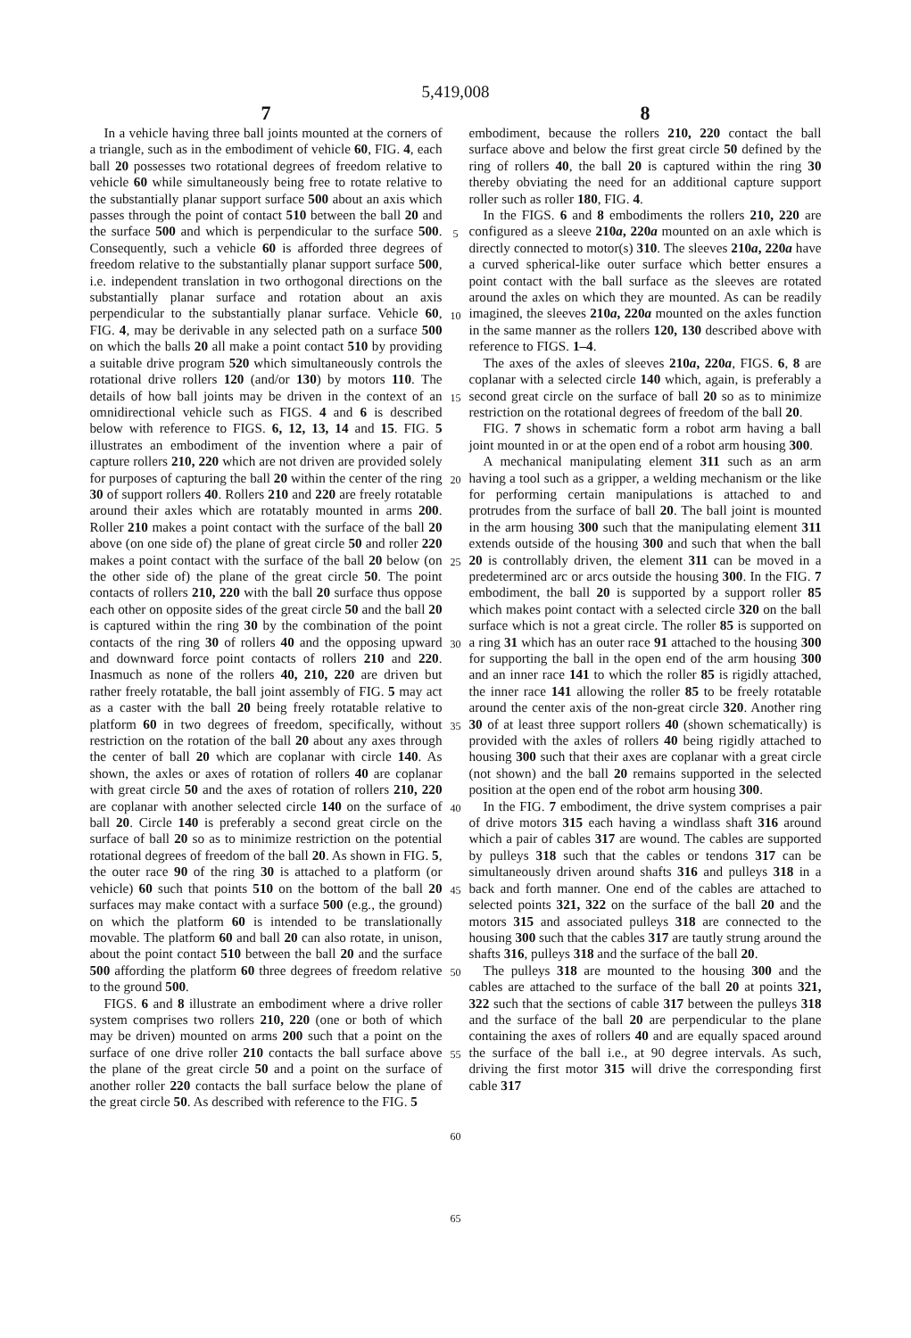5,419,008
7 8
In a vehicle having three ball joints mounted at the corners of a triangle, such as in the embodiment of vehicle 60, FIG. 4, each ball 20 possesses two rotational degrees of freedom relative to vehicle 60 while simultaneously being free to rotate relative to the substantially planar support surface 500 about an axis which passes through the point of contact 510 between the ball 20 and the surface 500 and which is perpendicular to the surface 500. Consequently, such a vehicle 60 is afforded three degrees of freedom relative to the substantially planar support surface 500, i.e. independent translation in two orthogonal directions on the substantially planar surface and rotation about an axis perpendicular to the substantially planar surface. Vehicle 60, FIG. 4, may be derivable in any selected path on a surface 500 on which the balls 20 all make a point contact 510 by providing a suitable drive program 520 which simultaneously controls the rotational drive rollers 120 (and/or 130) by motors 110. The details of how ball joints may be driven in the context of an omnidirectional vehicle such as FIGS. 4 and 6 is described below with reference to FIGS. 6, 12, 13, 14 and 15. FIG. 5 illustrates an embodiment of the invention where a pair of capture rollers 210, 220 which are not driven are provided solely for purposes of capturing the ball 20 within the center of the ring 30 of support rollers 40. Rollers 210 and 220 are freely rotatable around their axles which are rotatably mounted in arms 200. Roller 210 makes a point contact with the surface of the ball 20 above (on one side of) the plane of great circle 50 and roller 220 makes a point contact with the surface of the ball 20 below (on the other side of) the plane of the great circle 50. The point contacts of rollers 210, 220 with the ball 20 surface thus oppose each other on opposite sides of the great circle 50 and the ball 20 is captured within the ring 30 by the combination of the point contacts of the ring 30 of rollers 40 and the opposing upward and downward force point contacts of rollers 210 and 220. Inasmuch as none of the rollers 40, 210, 220 are driven but rather freely rotatable, the ball joint assembly of FIG. 5 may act as a caster with the ball 20 being freely rotatable relative to platform 60 in two degrees of freedom, specifically, without restriction on the rotation of the ball 20 about any axes through the center of ball 20 which are coplanar with circle 140. As shown, the axles or axes of rotation of rollers 40 are coplanar with great circle 50 and the axes of rotation of rollers 210, 220 are coplanar with another selected circle 140 on the surface of ball 20. Circle 140 is preferably a second great circle on the surface of ball 20 so as to minimize restriction on the potential rotational degrees of freedom of the ball 20. As shown in FIG. 5, the outer race 90 of the ring 30 is attached to a platform (or vehicle) 60 such that points 510 on the bottom of the ball 20 surfaces may make contact with a surface 500 (e.g., the ground) on which the platform 60 is intended to be translationally movable. The platform 60 and ball 20 can also rotate, in unison, about the point contact 510 between the ball 20 and the surface 500 affording the platform 60 three degrees of freedom relative to the ground 500.
FIGS. 6 and 8 illustrate an embodiment where a drive roller system comprises two rollers 210, 220 (one or both of which may be driven) mounted on arms 200 such that a point on the surface of one drive roller 210 contacts the ball surface above the plane of the great circle 50 and a point on the surface of another roller 220 contacts the ball surface below the plane of the great circle 50. As described with reference to the FIG. 5
5
10
15
20
25
30
35
40
45
50
55
60
65
embodiment, because the rollers 210, 220 contact the ball surface above and below the first great circle 50 defined by the ring of rollers 40, the ball 20 is captured within the ring 30 thereby obviating the need for an additional capture support roller such as roller 180, FIG. 4.
In the FIGS. 6 and 8 embodiments the rollers 210, 220 are configured as a sleeve 210a, 220a mounted on an axle which is directly connected to motor(s) 310. The sleeves 210a, 220a have a curved spherical-like outer surface which better ensures a point contact with the ball surface as the sleeves are rotated around the axles on which they are mounted. As can be readily imagined, the sleeves 210a, 220a mounted on the axles function in the same manner as the rollers 120, 130 described above with reference to FIGS. 1–4.
The axes of the axles of sleeves 210a, 220a, FIGS. 6, 8 are coplanar with a selected circle 140 which, again, is preferably a second great circle on the surface of ball 20 so as to minimize restriction on the rotational degrees of freedom of the ball 20.
FIG. 7 shows in schematic form a robot arm having a ball joint mounted in or at the open end of a robot arm housing 300.
A mechanical manipulating element 311 such as an arm having a tool such as a gripper, a welding mechanism or the like for performing certain manipulations is attached to and protrudes from the surface of ball 20. The ball joint is mounted in the arm housing 300 such that the manipulating element 311 extends outside of the housing 300 and such that when the ball 20 is controllably driven, the element 311 can be moved in a predetermined arc or arcs outside the housing 300. In the FIG. 7 embodiment, the ball 20 is supported by a support roller 85 which makes point contact with a selected circle 320 on the ball surface which is not a great circle. The roller 85 is supported on a ring 31 which has an outer race 91 attached to the housing 300 for supporting the ball in the open end of the arm housing 300 and an inner race 141 to which the roller 85 is rigidly attached, the inner race 141 allowing the roller 85 to be freely rotatable around the center axis of the non-great circle 320. Another ring 30 of at least three support rollers 40 (shown schematically) is provided with the axles of rollers 40 being rigidly attached to housing 300 such that their axes are coplanar with a great circle (not shown) and the ball 20 remains supported in the selected position at the open end of the robot arm housing 300.
In the FIG. 7 embodiment, the drive system comprises a pair of drive motors 315 each having a windlass shaft 316 around which a pair of cables 317 are wound. The cables are supported by pulleys 318 such that the cables or tendons 317 can be simultaneously driven around shafts 316 and pulleys 318 in a back and forth manner. One end of the cables are attached to selected points 321, 322 on the surface of the ball 20 and the motors 315 and associated pulleys 318 are connected to the housing 300 such that the cables 317 are tautly strung around the shafts 316, pulleys 318 and the surface of the ball 20.
The pulleys 318 are mounted to the housing 300 and the cables are attached to the surface of the ball 20 at points 321, 322 such that the sections of cable 317 between the pulleys 318 and the surface of the ball 20 are perpendicular to the plane containing the axes of rollers 40 and are equally spaced around the surface of the ball i.e., at 90 degree intervals. As such, driving the first motor 315 will drive the corresponding first cable 317